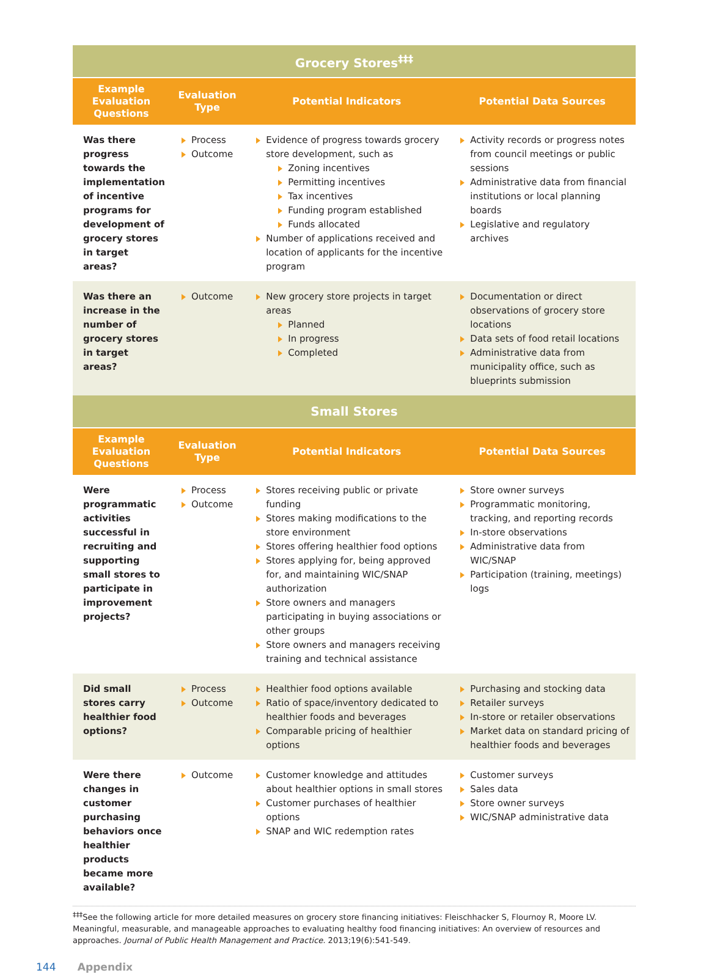| Grocery Stores<sup>‡‡‡</sup> | | | |
| --- | --- | --- | --- |
| Example Evaluation Questions | Evaluation Type | Potential Indicators | Potential Data Sources |
| Was there progress towards the implementation of incentive programs for development of grocery stores in target areas? | Process Outcome | Evidence of progress towards grocery store development, such as Zoning incentives Permitting incentives Tax incentives Funding program established Funds allocated Number of applications received and location of applicants for the incentive program | Activity records or progress notes from council meetings or public sessions Administrative data from financial institutions or local planning boards Legislative and regulatory archives |
| Was there an increase in the number of grocery stores in target areas? | Outcome | New grocery store projects in target areas Planned In progress Completed | Documentation or direct observations of grocery store locations Data sets of food retail locations Administrative data from municipality office, such as blueprints submission |
| Small Stores | | | |
| Example Evaluation Questions | Evaluation Type | Potential Indicators | Potential Data Sources |
| Were programmatic activities successful in recruiting and supporting small stores to participate in improvement projects? | Process Outcome | Stores receiving public or private funding Stores making modifications to the store environment Stores offering healthier food options Stores applying for, being approved for, and maintaining WIC/SNAP authorization Store owners and managers participating in buying associations or other groups Store owners and managers receiving training and technical assistance | Store owner surveys Programmatic monitoring, tracking, and reporting records In-store observations Administrative data from WIC/SNAP Participation (training, meetings) logs |
| Did small stores carry healthier food options? | Process Outcome | Healthier food options available Ratio of space/inventory dedicated to healthier foods and beverages Comparable pricing of healthier options | Purchasing and stocking data Retailer surveys In-store or retailer observations Market data on standard pricing of healthier foods and beverages |
| Were there changes in customer purchasing behaviors once healthier products became more available? | Outcome | Customer knowledge and attitudes about healthier options in small stores Customer purchases of healthier options SNAP and WIC redemption rates | Customer surveys Sales data Store owner surveys WIC/SNAP administrative data |
<sup>‡‡‡</sup> See the following article for more detailed measures on grocery store financing initiatives: Fleischhacker S, Flournoy R, Moore LV. Meaningful, measurable, and manageable approaches to evaluating healthy food financing initiatives: An overview of resources and approaches. Journal of Public Health Management and Practice. 2013;19(6):541-549.
144 Appendix